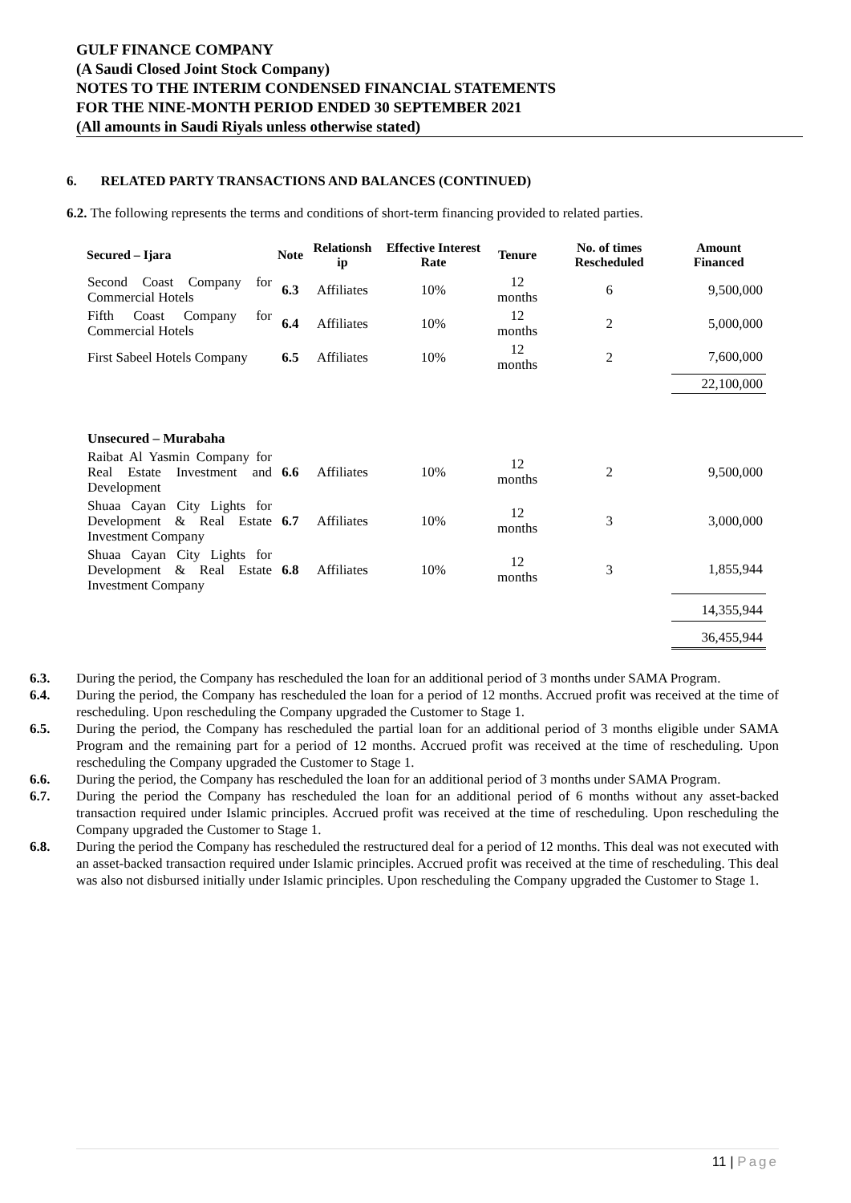GULF FINANCE COMPANY
(A Saudi Closed Joint Stock Company)
NOTES TO THE INTERIM CONDENSED FINANCIAL STATEMENTS
FOR THE NINE-MONTH PERIOD ENDED 30 SEPTEMBER 2021
(All amounts in Saudi Riyals unless otherwise stated)
6. RELATED PARTY TRANSACTIONS AND BALANCES (CONTINUED)
6.2. The following represents the terms and conditions of short-term financing provided to related parties.
| Secured – Ijara | Note | Relationsh ip | Effective Interest Rate | Tenure | No. of times Rescheduled | Amount Financed |
| --- | --- | --- | --- | --- | --- | --- |
| Second Coast Company for Commercial Hotels | 6.3 | Affiliates | 10% | 12 months | 6 | 9,500,000 |
| Fifth Coast Company for Commercial Hotels | 6.4 | Affiliates | 10% | 12 months | 2 | 5,000,000 |
| First Sabeel Hotels Company | 6.5 | Affiliates | 10% | 12 months | 2 | 7,600,000 |
| | | | | | | 22,100,000 |
| Unsecured – Murabaha | | | | | | |
| Raibat Al Yasmin Company for Real Estate Investment and Development | 6.6 | Affiliates | 10% | 12 months | 2 | 9,500,000 |
| Shuaa Cayan City Lights for Development & Real Estate Investment Company | 6.7 | Affiliates | 10% | 12 months | 3 | 3,000,000 |
| Shuaa Cayan City Lights for Development & Real Estate Investment Company | 6.8 | Affiliates | 10% | 12 months | 3 | 1,855,944 |
| | | | | | | 14,355,944 |
| | | | | | | 36,455,944 |
6.3. During the period, the Company has rescheduled the loan for an additional period of 3 months under SAMA Program.
6.4. During the period, the Company has rescheduled the loan for a period of 12 months. Accrued profit was received at the time of rescheduling. Upon rescheduling the Company upgraded the Customer to Stage 1.
6.5. During the period, the Company has rescheduled the partial loan for an additional period of 3 months eligible under SAMA Program and the remaining part for a period of 12 months. Accrued profit was received at the time of rescheduling. Upon rescheduling the Company upgraded the Customer to Stage 1.
6.6. During the period, the Company has rescheduled the loan for an additional period of 3 months under SAMA Program.
6.7. During the period the Company has rescheduled the loan for an additional period of 6 months without any asset-backed transaction required under Islamic principles. Accrued profit was received at the time of rescheduling. Upon rescheduling the Company upgraded the Customer to Stage 1.
6.8. During the period the Company has rescheduled the restructured deal for a period of 12 months. This deal was not executed with an asset-backed transaction required under Islamic principles. Accrued profit was received at the time of rescheduling. This deal was also not disbursed initially under Islamic principles. Upon rescheduling the Company upgraded the Customer to Stage 1.
11 | Page